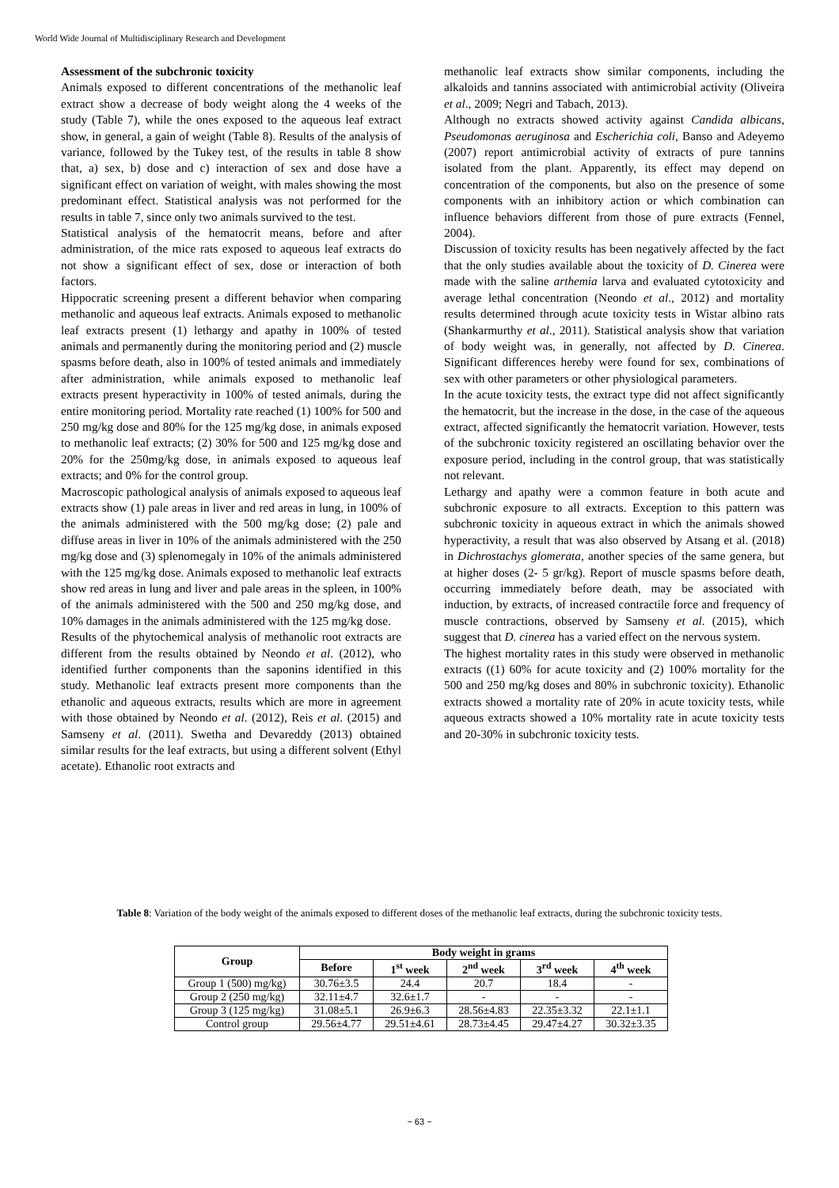World Wide Journal of Multidisciplinary Research and Development
Assessment of the subchronic toxicity
Animals exposed to different concentrations of the methanolic leaf extract show a decrease of body weight along the 4 weeks of the study (Table 7), while the ones exposed to the aqueous leaf extract show, in general, a gain of weight (Table 8). Results of the analysis of variance, followed by the Tukey test, of the results in table 8 show that, a) sex, b) dose and c) interaction of sex and dose have a significant effect on variation of weight, with males showing the most predominant effect. Statistical analysis was not performed for the results in table 7, since only two animals survived to the test.
Statistical analysis of the hematocrit means, before and after administration, of the mice rats exposed to aqueous leaf extracts do not show a significant effect of sex, dose or interaction of both factors.
Hippocratic screening present a different behavior when comparing methanolic and aqueous leaf extracts. Animals exposed to methanolic leaf extracts present (1) lethargy and apathy in 100% of tested animals and permanently during the monitoring period and (2) muscle spasms before death, also in 100% of tested animals and immediately after administration, while animals exposed to methanolic leaf extracts present hyperactivity in 100% of tested animals, during the entire monitoring period. Mortality rate reached (1) 100% for 500 and 250 mg/kg dose and 80% for the 125 mg/kg dose, in animals exposed to methanolic leaf extracts; (2) 30% for 500 and 125 mg/kg dose and 20% for the 250mg/kg dose, in animals exposed to aqueous leaf extracts; and 0% for the control group.
Macroscopic pathological analysis of animals exposed to aqueous leaf extracts show (1) pale areas in liver and red areas in lung, in 100% of the animals administered with the 500 mg/kg dose; (2) pale and diffuse areas in liver in 10% of the animals administered with the 250 mg/kg dose and (3) splenomegaly in 10% of the animals administered with the 125 mg/kg dose. Animals exposed to methanolic leaf extracts show red areas in lung and liver and pale areas in the spleen, in 100% of the animals administered with the 500 and 250 mg/kg dose, and 10% damages in the animals administered with the 125 mg/kg dose.
Results of the phytochemical analysis of methanolic root extracts are different from the results obtained by Neondo et al. (2012), who identified further components than the saponins identified in this study. Methanolic leaf extracts present more components than the ethanolic and aqueous extracts, results which are more in agreement with those obtained by Neondo et al. (2012), Reis et al. (2015) and Samseny et al. (2011). Swetha and Devareddy (2013) obtained similar results for the leaf extracts, but using a different solvent (Ethyl acetate). Ethanolic root extracts and
methanolic leaf extracts show similar components, including the alkaloids and tannins associated with antimicrobial activity (Oliveira et al., 2009; Negri and Tabach, 2013).
Although no extracts showed activity against Candida albicans, Pseudomonas aeruginosa and Escherichia coli, Banso and Adeyemo (2007) report antimicrobial activity of extracts of pure tannins isolated from the plant. Apparently, its effect may depend on concentration of the components, but also on the presence of some components with an inhibitory action or which combination can influence behaviors different from those of pure extracts (Fennel, 2004).
Discussion of toxicity results has been negatively affected by the fact that the only studies available about the toxicity of D. Cinerea were made with the saline arthemia larva and evaluated cytotoxicity and average lethal concentration (Neondo et al., 2012) and mortality results determined through acute toxicity tests in Wistar albino rats (Shankarmurthy et al., 2011). Statistical analysis show that variation of body weight was, in generally, not affected by D. Cinerea. Significant differences hereby were found for sex, combinations of sex with other parameters or other physiological parameters.
In the acute toxicity tests, the extract type did not affect significantly the hematocrit, but the increase in the dose, in the case of the aqueous extract, affected significantly the hematocrit variation. However, tests of the subchronic toxicity registered an oscillating behavior over the exposure period, including in the control group, that was statistically not relevant.
Lethargy and apathy were a common feature in both acute and subchronic exposure to all extracts. Exception to this pattern was subchronic toxicity in aqueous extract in which the animals showed hyperactivity, a result that was also observed by Atsang et al. (2018) in Dichrostachys glomerata, another species of the same genera, but at higher doses (2- 5 gr/kg). Report of muscle spasms before death, occurring immediately before death, may be associated with induction, by extracts, of increased contractile force and frequency of muscle contractions, observed by Samseny et al. (2015), which suggest that D. cinerea has a varied effect on the nervous system.
The highest mortality rates in this study were observed in methanolic extracts ((1) 60% for acute toxicity and (2) 100% mortality for the 500 and 250 mg/kg doses and 80% in subchronic toxicity). Ethanolic extracts showed a mortality rate of 20% in acute toxicity tests, while aqueous extracts showed a 10% mortality rate in acute toxicity tests and 20-30% in subchronic toxicity tests.
Table 8: Variation of the body weight of the animals exposed to different doses of the methanolic leaf extracts, during the subchronic toxicity tests.
| Group | Body weight in grams | | | | |
| --- | --- | --- | --- | --- | --- |
| | Before | 1<sup>st</sup> week | 2<sup>nd</sup> week | 3<sup>rd</sup> week | 4<sup>th</sup> week |
| Group 1 (500) mg/kg) | 30.76±3.5 | 24.4 | 20.7 | 18.4 | - |
| Group 2 (250 mg/kg) | 32.11±4.7 | 32.6±1.7 | - | - | - |
| Group 3 (125 mg/kg) | 31.08±5.1 | 26.9±6.3 | 28.56±4.83 | 22.35±3.32 | 22.1±1.1 |
| Control group | 29.56±4.77 | 29.51±4.61 | 28.73±4.45 | 29.47±4.27 | 30.32±3.35 |
~ 63 ~